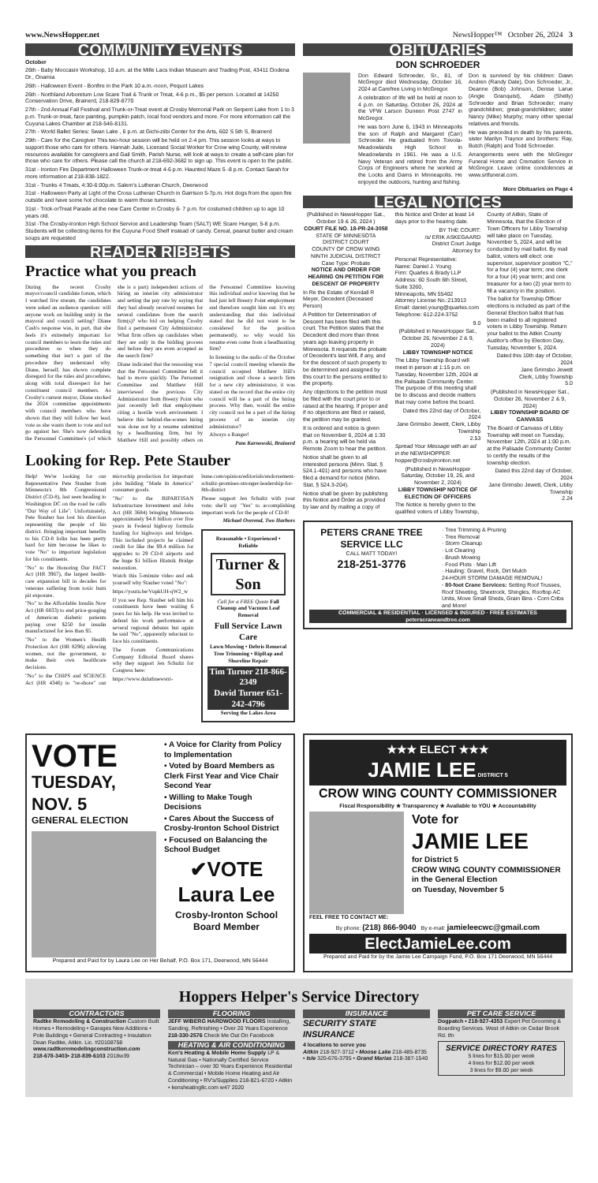www.NewsHopper.net NewsHopper™ October 26, 2024 3
COMMUNITY EVENTS
October
26th - Baby Moccasin Workshop, 10 a.m. at the Mille Lacs Indian Museum and Trading Post, 43411 Oodena Dr., Onamia
26th - Halloween Event - Bonfire in the Park 10 a.m.-noon, Pequot Lakes
26th - Northland Arboretum Low Scare Trail & Trunk or Treat, 4-6 p.m., $5 per person. Located at 14250 Conservation Drive, Brainerd, 218-829-8770
27th - 2nd Annual Fall Festival and Trunk-or-Treat event at Crosby Memorial Park on Serpent Lake from 1 to 3 p.m. Trunk-or-treat, face painting, pumpkin patch, local food vendors and more. For more information call the Cuyuna Lakes Chamber at 218-546-8131.
27th - World Ballet Series: Swan Lake , 6 p.m. at Gichi-ziibi Center for the Arts, 602 S 5th S, Brainerd
29th - Care for the Caregiver This two-hour session will be held on 2-4 pm. This session looks at ways to support those who care for others. Hannah Jude, Licensed Social Worker for Crow wing County, will review resources available for caregivers and Gail Smith, Parish Nurse, will look at ways to create a self-care plan for those who care for others. Please call the church at 218-692-3682 to sign up. This event is open to the public.
31st - Ironton Fire Department Halloween Trunk-or-treat 4-6 p.m. Haunted Maze 5 -8 p.m. Contact Sarah for more information at 218-838-1822.
31st - Trunks 4 Treats, 4:30-6:00p.m. Salem's Lutheran Church, Deerwood
31st - Halloween Party at Light of the Cross Lutheran Church in Garrison 5-7p.m. Hot dogs from the open fire outside and have some hot chocolate to warm those tummies.
31st - Trick-orTreat Parade at the new Care Center in Crosby 6- 7 p.m. for costumed children up to age 10 years old.
31st -The Crosby-Ironton High School Service and Leadership Team (SALT) WE Scare Hunger, 5-8 p.m. Students will be collecting items for the Cuyuna Food Shelf instead of candy. Cereal, peanut butter and cream soups are requested
READER RIBBETS
Practice what you preach
During the recent Crosby mayor/council candidate forum, which I watched live stream, the candidates were asked an audience question: will anyone work on building unity in the mayoral and council setting? Diane Cash's response was, in part, that she feels it's extremely important for council members to learn the rules and procedures so when they do something that isn't a part of the procedure they understand why. Diane, herself, has shown complete disregard for the rules and procedures, along with total disrespect for her constituent council members. As Crosby's current mayor, Diane stacked the 2024 committee appointments with council members who have shown that they will follow her lead, vote as she wants them to vote and not go against her. She's now defending the Personnel Committee's (of which she is a part) independent actions of hiring an interim city administrator and setting the pay rate by saying that they had already received resumes for several candidates from the search firm(s)? who bid on helping Crosby find a permanent City Administrator. What firm offers up candidates when they are only in the bidding process and before they are even accepted as the search firm?
Diane indicated that the reasoning was that the Personnel Committee felt it had to move quickly. The Personnel Committee and Matthew Hill interviewed the previous City Administrator from Breezy Point who just recently left that employment citing a hostile work environment. I believe this behind-the-scenes hiring was done not by a resume submitted by a headhunting firm, but by Matthew Hill and possibly others on the Personnel Committee knowing this individual and/or knowing that he had just left Breezy Point employment and therefore sought him out. It's my understanding that this individual stated that he did not want to be considered for the position permanently, so why would his resume even come from a headhunting firm?
In listening to the audio of the October 7 special council meeting wherein the council accepted Matthew Hill's resignation and chose a search firm for a new city administrator, it was stated on the record that the entire city council will be a part of the hiring process. Why then, would the entire city council not be a part of the hiring process of an interim city administrator?
Always a Ranger!
Pam Karnowski, Brainerd
Looking for Rep. Pete Stauber
Help! We're looking for our Representative Pete Stauber from Minnesota's 8th Congressional District (CD-8), last seen heading to Washington DC on the road he calls "Our Way of Life". Unfortunately, Pete Stauber has lost his direction representing the people of his district. Bringing important benefits to his CD-8 folks has been pretty hard for him because he likes to vote "No" to important legislation for his constituents.
"No" to the Honoring Our PACT Act (HR 3967), the largest health-care expansion bill in decades for veterans suffering from toxic burn pit exposure.
"No" to the Affordable Insulin Now Act (HR 6833) to end price-gouging of American diabetic patients paying over $250 for insulin manufactured for less than $5.
"No" to the Women's Health Protection Act (HR 8296) allowing women, not the government, to make their own healthcare decisions.
"No" to the CHIPS and SCIENCE Act (HR 4346) to "re-shore" our microchip production for important jobs building "Made In America" consumer goods.
"No" to the BIPARTISAN Infrastructure Investment and Jobs Act (HR 3684) bringing Minnesota approximately $4.8 billion over five years in Federal highway formula funding for highways and bridges. This included projects he claimed credit for like the $9.4 million for upgrades to 29 CD-8 airports and the huge $1 billion Blatnik Bridge restoration.
Watch this 5-minute video and ask yourself why Stauber voted "No":
https://youtu.be/VupkUH-qW2_w
If you see Rep. Stauber tell him his constituents have been waiting 6 years for his help. He was invited to defend his work performance at several regional debates but again he said "No", apparently reluctant to face his constituents.
The Forum Communications Company Editorial Board shares why they support Jen Schultz for Congress here:
https://www.duluthnewstri-
bune.com/opinion/editorials/endorsement-schultz-promises-stronger-leadership-for-8th-district
Please support Jen Schultz with your vote; she'll say "Yes" to accomplishing important work for the people of CD-8!
Michael Overend, Two Harbors
Reasonable • Experienced • Reliable
Turner & Son
Call for a FREE Quote Fall Cleanup and Vacuum Leaf Removal
Full Service Lawn Care
Lawn Mowing • Debris Removal
Tree Trimming • RipRap and Shoreline Repair
Tim Turner 218-866-2349
David Turner 651-242-4796
Serving the Lakes Area
OBITUARIES
DON SCHROEDER
Don Edward Schroeder, Sr., 81, of McGregor died Wednesday, October 16, 2024 at Carefree Living in McGregor.
A celebration of life will be held at noon to 4 p.m. on Saturday, October 26, 2024 at the VFW Larson Duneen Post 2747 in McGregor.
He was born June 6, 1943 in Minneapolis the son of Ralph and Margaret (Carr) Schroeder. He graduated from Toivola-Meadowlands High School in Meadowlands in 1961. He was a U.S. Navy Veteran and retired from the Army Corps of Engineers where he worked at the Locks and Dams in Minneapolis. He enjoyed the outdoors, hunting and fishing.
Don is survived by his children: Dawn Andren (Randy Dale), Don Schroeder, Jr., Deanne (Bob) Johnson, Denise Larue (Angie Granquist), Adam (Shelly) Schroeder and Brian Schroeder; many grandchildren; great-grandchildren; sister Nancy (Mike) Murphy; many other special relatives and friends.
He was preceded in death by his parents, sister Marilyn Traynor and brothers: Ray, Butch (Ralph) and Todd Schroeder.
Arrangements were with the McGregor Funeral Home and Cremation Service in McGregor. Leave online condolences at www.srtfuneral.com.
More Obituaries on Page 4
LEGAL NOTICES
(Published in NewsHopper Sat., October 19 & 26, 2024 )
COURT FILE NO. 18-PR-24-3058
STATE OF MINNESOTA DISTRICT COURT
COUNTY OF CROW WING NINTH JUDICIAL DISTRICT
Case Type: Probate
NOTICE AND ORDER FOR HEARING ON PETITION FOR DESCENT OF PROPERTY
In Re the Estate of Kendall R Meyer, Decedent (Deceased Person)
A Petition for Determination of Descent has been filed with this court. The Petition states that the Decedent died more than three years ago leaving property in Minnesota. It requests the probate of Decedent's last Will, if any, and for the descent of such property to be determined and assigned by this court to the persons entitled to the property.
Any objections to the petition must be filed with the court prior to or raised at the hearing. If proper and if no objections are filed or raised, the petition may be granted.
It is ordered and notice is given that on November 6, 2024 at 1:30 p.m. a hearing will be held via Remote Zoom to hear the petition.
Notice shall be given to all interested persons (Minn. Stat. § 524.1-401) and persons who have filed a demand for notice (Minn. Stat. § 524.3-204).
Notice shall be given by publishing this Notice and Order as provided by law and by mailing a copy of this Notice and Order at least 14 days prior to the hearing date.
BY THE COURT:
/s/ ERIK ASKEGAARD
District Court Judge
Attorney for
Personal Representative:
Name: Daniel J. Young
Firm: Quarles & Brady LLP
Address: 60 South 6th Street, Suite 3260,
Minneapolis, MN 55402
Attorney License No.:213913
Email: daniel.young@quarles.com
Telephone: 612-224-3752
9.0
(Published in NewsHopper Sat., October 26, November 2 & 9, 2024)
LIBBY TOWNSHIP NOTICE
The Libby Township Board will meet in person at 1:15 p.m. on Tuesday, November 12th, 2024 at the Palisade Community Center. The purpose of this meeting shall be to discuss and decide matters that may come before the board.
Dated this 22nd day of October, 2024
Jane Grimsbo Jewett, Clerk, Libby Township
2.53
Spread Your Message with an ad in the NEWSHOPPER
hopper@crosbyironton.net
(Published in NewsHopper Saturday, October 19, 26, and November 2, 2024)
LIBBY TOWNSHIP NOTICE OF ELECTION OF OFFICERS
The Notice is hereby given to the qualified voters of Libby Township, County of Aitkin, State of Minnesota, that the Election of Town Officers for Libby Township will take place on Tuesday, November 5, 2024, and will be conducted by mail ballot. By mail ballot, voters will elect: one supervisor, supervisor position "C," for a four (4) year term; one clerk for a four (4) year term; and one treasurer for a two (2) year term to fill a vacancy in the position.
The ballot for Township Officer elections is included as part of the General Election ballot that has been mailed to all registered voters in Libby Township. Return your ballot to the Aitkin County Auditor's office by Election Day, Tuesday, November 5, 2024.
Dated this 10th day of October, 2024
Jane Grimsbo Jewett
Clerk, Libby Township
5.0
(Published in NewsHopper Sat., October 26, November 2 & 9, 2024)
LIBBY TOWNSHIP BOARD OF CANVASS
The Board of Canvass of Libby Township will meet on Tuesday, November 12th, 2024 at 1:00 p.m. at the Palisade Community Center to certify the results of the township election.
Dated this 22nd day of October, 2024
Jane Grimsbo Jewett, Clerk, Libby Township
2.24
PETERS CRANE TREE SERVICE LLC
CALL MATT TODAY!
218-251-3776
· Tree Trimming & Pruning
· Tree Removal
· Storm Cleanup
· Lot Clearing
· Brush Mowing
· Food Plots · Man Lift
· Hauling: Gravel, Rock, Dirt Mulch
24-HOUR STORM DAMAGE REMOVAL!
· 80-foot Crane Services: Setting Roof Trusses, Roof Sheeting, Sheetrock, Shingles, Rooftop AC Units, Move Small Sheds, Grain Bins - Corn Cribs and More!
COMMERCIAL & RESIDENTIAL · LICENSED & INSURED · FREE ESTIMATES
peterscraneandtree.com
VOTE
TUESDAY, NOV. 5
GENERAL ELECTION
• A Voice for Clarity from Policy to Implementation
• Voted by Board Members as Clerk First Year and Vice Chair Second Year
• Willing to Make Tough Decisions
• Cares About the Success of Crosby-Ironton School District
• Focused on Balancing the School Budget
✔VOTE
Laura Lee
Crosby-Ironton School Board Member
Prepared and Paid for by Laura Lee on Her Behalf, P.O. Box 171, Deerwood, MN 56444
★★★ ELECT ★★★
JAMIE LEE DISTRICT 5
CROW WING COUNTY COMMISSIONER
Fiscal Responsibility ★ Transparency ★ Available to YOU ★ Accountability
Vote for
JAMIE LEE
for District 5
CROW WING COUNTY COMMISSIONER
in the General Election
on Tuesday, November 5
FEEL FREE TO CONTACT ME:
By phone: (218) 866-9040 By e-mail: jamieleecwc@gmail.com
ElectJamieLee.com
Prepared and Paid for by the Jamie Lee Campaign Fund, P.O. Box 171 Deerwood, MN 56444
Hoppers Helper's Service Directory
CONTRACTORS
Radtke Remodeling & Construction Custom Built Homes • Remodeling • Garages New Additions • Pole Buildings • General Contracting • Insulation Dean Radtke, Aitkin. Lic. #20108758
www.radtkeremodelingconstruction.com
218-678-3403• 218-839-6103 2018w39
FLOORING
JEFF WIBERG HARDWOOD FLOORS Installing, Sanding, Refinishing • Over 20 Years Experience 218-330-2576 Check Me Out On Facebook
HEATING & AIR CONDITIONING
Ken's Heating & Mobile Home Supply LP & Natural Gas • Nationally Certified Service Technician – over 30 Years Experience Residential & Commercial • Mobile Home Heating and Air Conditioning • RV's/Supplies 218-821-6720 • Aitkin • kensheatingllc.com w47 2020
INSURANCE
SECURITY STATE INSURANCE
4 locations to serve you
Aitkin 218-927-3712 • Moose Lake 218-485-8735 • Isle 320-676-3795 • Grand Marias 218-387-1540
PET CARE SERVICE
Dogpatch • 218-927-4353 Expert Pet Grooming & Boarding Services. West of Aitkin on Cedar Brook Rd. tfn
SERVICE DIRECTORY RATES
5 lines for $15.00 per week
4 lines for $12.00 per week
3 lines for $9.00 per week